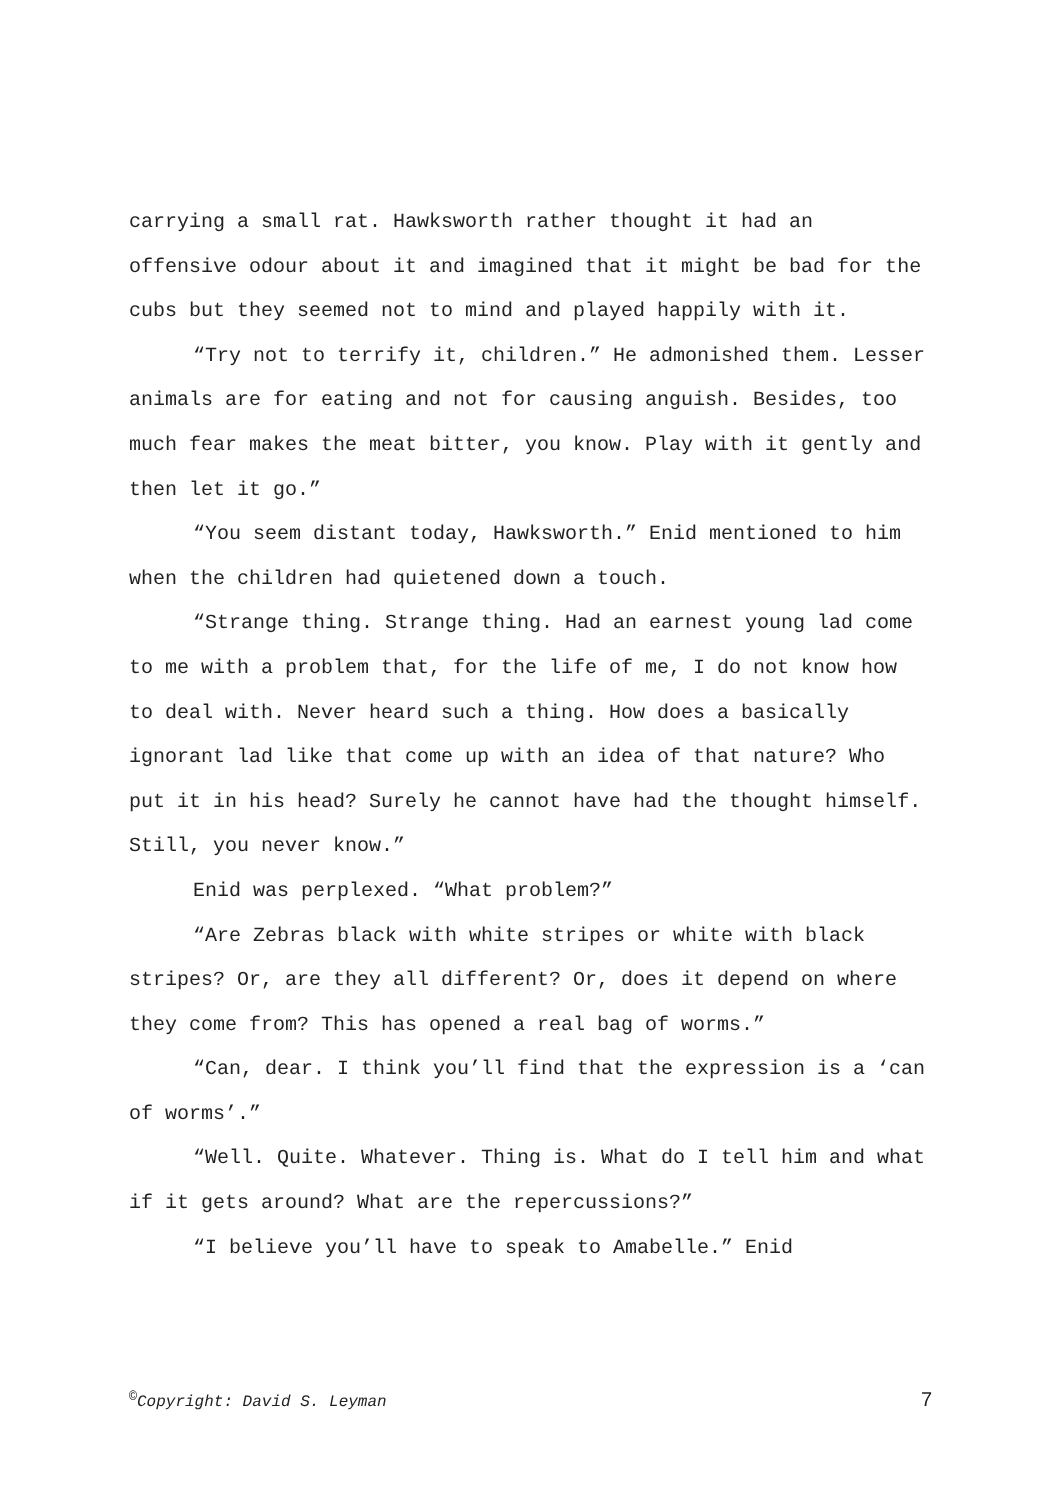carrying a small rat. Hawksworth rather thought it had an offensive odour about it and imagined that it might be bad for the cubs but they seemed not to mind and played happily with it.
“Try not to terrify it, children.” He admonished them. Lesser animals are for eating and not for causing anguish. Besides, too much fear makes the meat bitter, you know. Play with it gently and then let it go.”
“You seem distant today, Hawksworth.” Enid mentioned to him when the children had quietened down a touch.
“Strange thing. Strange thing. Had an earnest young lad come to me with a problem that, for the life of me, I do not know how to deal with. Never heard such a thing. How does a basically ignorant lad like that come up with an idea of that nature? Who put it in his head? Surely he cannot have had the thought himself. Still, you never know.”
Enid was perplexed. “What problem?”
“Are Zebras black with white stripes or white with black stripes? Or, are they all different? Or, does it depend on where they come from? This has opened a real bag of worms.”
“Can, dear. I think you’ll find that the expression is a ‘can of worms’.”
“Well. Quite. Whatever. Thing is. What do I tell him and what if it gets around? What are the repercussions?”
“I believe you’ll have to speak to Amabelle.” Enid
<sup>©</sup>Copyright: David S. Leyman 7